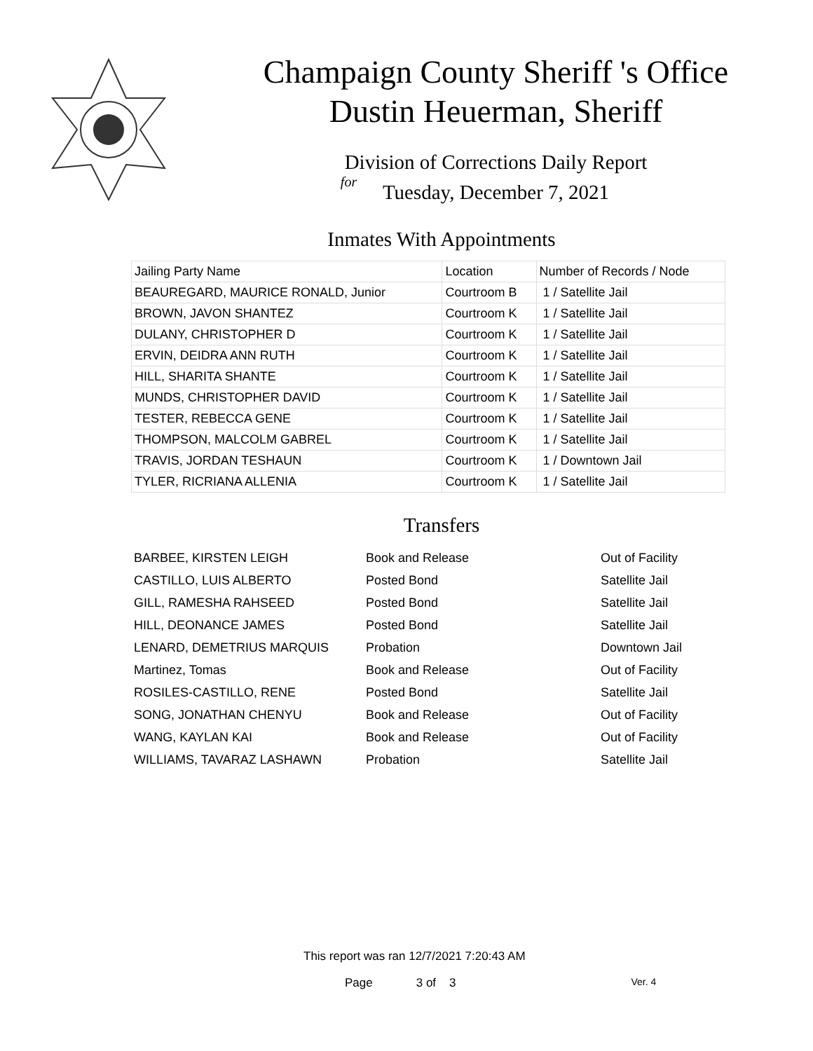Champaign County Sheriff 's Office
Dustin Heuerman, Sheriff
Division of Corrections Daily Report
for
Tuesday, December 7, 2021
Inmates With Appointments
| Jailing Party Name | Location | Number of Records / Node |
| --- | --- | --- |
| BEAUREGARD, MAURICE RONALD, Junior | Courtroom B | 1 / Satellite Jail |
| BROWN, JAVON SHANTEZ | Courtroom K | 1 / Satellite Jail |
| DULANY, CHRISTOPHER D | Courtroom K | 1 / Satellite Jail |
| ERVIN, DEIDRA ANN RUTH | Courtroom K | 1 / Satellite Jail |
| HILL, SHARITA SHANTE | Courtroom K | 1 / Satellite Jail |
| MUNDS, CHRISTOPHER DAVID | Courtroom K | 1 / Satellite Jail |
| TESTER, REBECCA GENE | Courtroom K | 1 / Satellite Jail |
| THOMPSON, MALCOLM GABREL | Courtroom K | 1 / Satellite Jail |
| TRAVIS, JORDAN TESHAUN | Courtroom K | 1 / Downtown Jail |
| TYLER, RICRIANA ALLENIA | Courtroom K | 1 / Satellite Jail |
Transfers
| BARBEE, KIRSTEN LEIGH | Book and Release | Out of Facility |
| CASTILLO, LUIS ALBERTO | Posted Bond | Satellite Jail |
| GILL, RAMESHA RAHSEED | Posted Bond | Satellite Jail |
| HILL, DEONANCE JAMES | Posted Bond | Satellite Jail |
| LENARD, DEMETRIUS MARQUIS | Probation | Downtown Jail |
| Martinez, Tomas | Book and Release | Out of Facility |
| ROSILES-CASTILLO, RENE | Posted Bond | Satellite Jail |
| SONG, JONATHAN CHENYU | Book and Release | Out of Facility |
| WANG, KAYLAN KAI | Book and Release | Out of Facility |
| WILLIAMS, TAVARAZ LASHAWN | Probation | Satellite Jail |
This report was ran 12/7/2021 7:20:43 AM
Page 3 of 3 Ver. 4